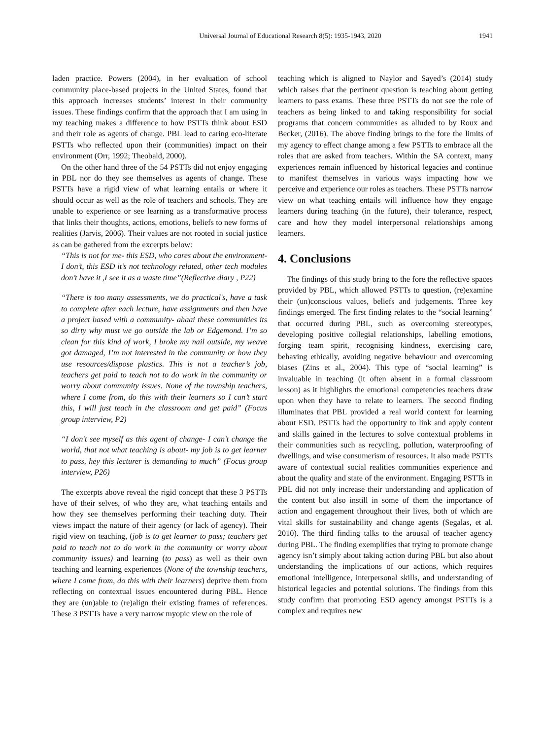Universal Journal of Educational Research 8(5): 1935-1943, 2020 1941
laden practice. Powers (2004), in her evaluation of school community place-based projects in the United States, found that this approach increases students’ interest in their community issues. These findings confirm that the approach that I am using in my teaching makes a difference to how PSTTs think about ESD and their role as agents of change. PBL lead to caring eco-literate PSTTs who reflected upon their (communities) impact on their environment (Orr, 1992; Theobald, 2000).
On the other hand three of the 54 PSTTs did not enjoy engaging in PBL nor do they see themselves as agents of change. These PSTTs have a rigid view of what learning entails or where it should occur as well as the role of teachers and schools. They are unable to experience or see learning as a transformative process that links their thoughts, actions, emotions, beliefs to new forms of realities (Jarvis, 2006). Their values are not rooted in social justice as can be gathered from the excerpts below:
“This is not for me- this ESD, who cares about the environment- I don’t, this ESD it’s not technology related, other tech modules don’t have it ,I see it as a waste time”(Reflective diary , P22)
“There is too many assessments, we do practical's, have a task to complete after each lecture, have assignments and then have a project based with a community- ahaai these communities its so dirty why must we go outside the lab or Edgemond. I’m so clean for this kind of work, I broke my nail outside, my weave got damaged, I’m not interested in the community or how they use resources/dispose plastics. This is not a teacher’s job, teachers get paid to teach not to do work in the community or worry about community issues. None of the township teachers, where I come from, do this with their learners so I can’t start this, I will just teach in the classroom and get paid” (Focus group interview, P2)
“I don’t see myself as this agent of change- I can’t change the world, that not what teaching is about- my job is to get learner to pass, hey this lecturer is demanding to much” (Focus group interview, P26)
The excerpts above reveal the rigid concept that these 3 PSTTs have of their selves, of who they are, what teaching entails and how they see themselves performing their teaching duty. Their views impact the nature of their agency (or lack of agency). Their rigid view on teaching, (job is to get learner to pass; teachers get paid to teach not to do work in the community or worry about community issues) and learning (to pass) as well as their own teaching and learning experiences (None of the township teachers, where I come from, do this with their learners) deprive them from reflecting on contextual issues encountered during PBL. Hence they are (un)able to (re)align their existing frames of references. These 3 PSTTs have a very narrow myopic view on the role of
teaching which is aligned to Naylor and Sayed’s (2014) study which raises that the pertinent question is teaching about getting learners to pass exams. These three PSTTs do not see the role of teachers as being linked to and taking responsibility for social programs that concern communities as alluded to by Roux and Becker, (2016). The above finding brings to the fore the limits of my agency to effect change among a few PSTTs to embrace all the roles that are asked from teachers. Within the SA context, many experiences remain influenced by historical legacies and continue to manifest themselves in various ways impacting how we perceive and experience our roles as teachers. These PSTTs narrow view on what teaching entails will influence how they engage learners during teaching (in the future), their tolerance, respect, care and how they model interpersonal relationships among learners.
4. Conclusions
The findings of this study bring to the fore the reflective spaces provided by PBL, which allowed PSTTs to question, (re)examine their (un)conscious values, beliefs and judgements. Three key findings emerged. The first finding relates to the “social learning” that occurred during PBL, such as overcoming stereotypes, developing positive collegial relationships, labelling emotions, forging team spirit, recognising kindness, exercising care, behaving ethically, avoiding negative behaviour and overcoming biases (Zins et al., 2004). This type of “social learning” is invaluable in teaching (it often absent in a formal classroom lesson) as it highlights the emotional competencies teachers draw upon when they have to relate to learners. The second finding illuminates that PBL provided a real world context for learning about ESD. PSTTs had the opportunity to link and apply content and skills gained in the lectures to solve contextual problems in their communities such as recycling, pollution, waterproofing of dwellings, and wise consumerism of resources. It also made PSTTs aware of contextual social realities communities experience and about the quality and state of the environment. Engaging PSTTs in PBL did not only increase their understanding and application of the content but also instill in some of them the importance of action and engagement throughout their lives, both of which are vital skills for sustainability and change agents (Segalas, et al. 2010). The third finding talks to the arousal of teacher agency during PBL. The finding exemplifies that trying to promote change agency isn’t simply about taking action during PBL but also about understanding the implications of our actions, which requires emotional intelligence, interpersonal skills, and understanding of historical legacies and potential solutions. The findings from this study confirm that promoting ESD agency amongst PSTTs is a complex and requires new